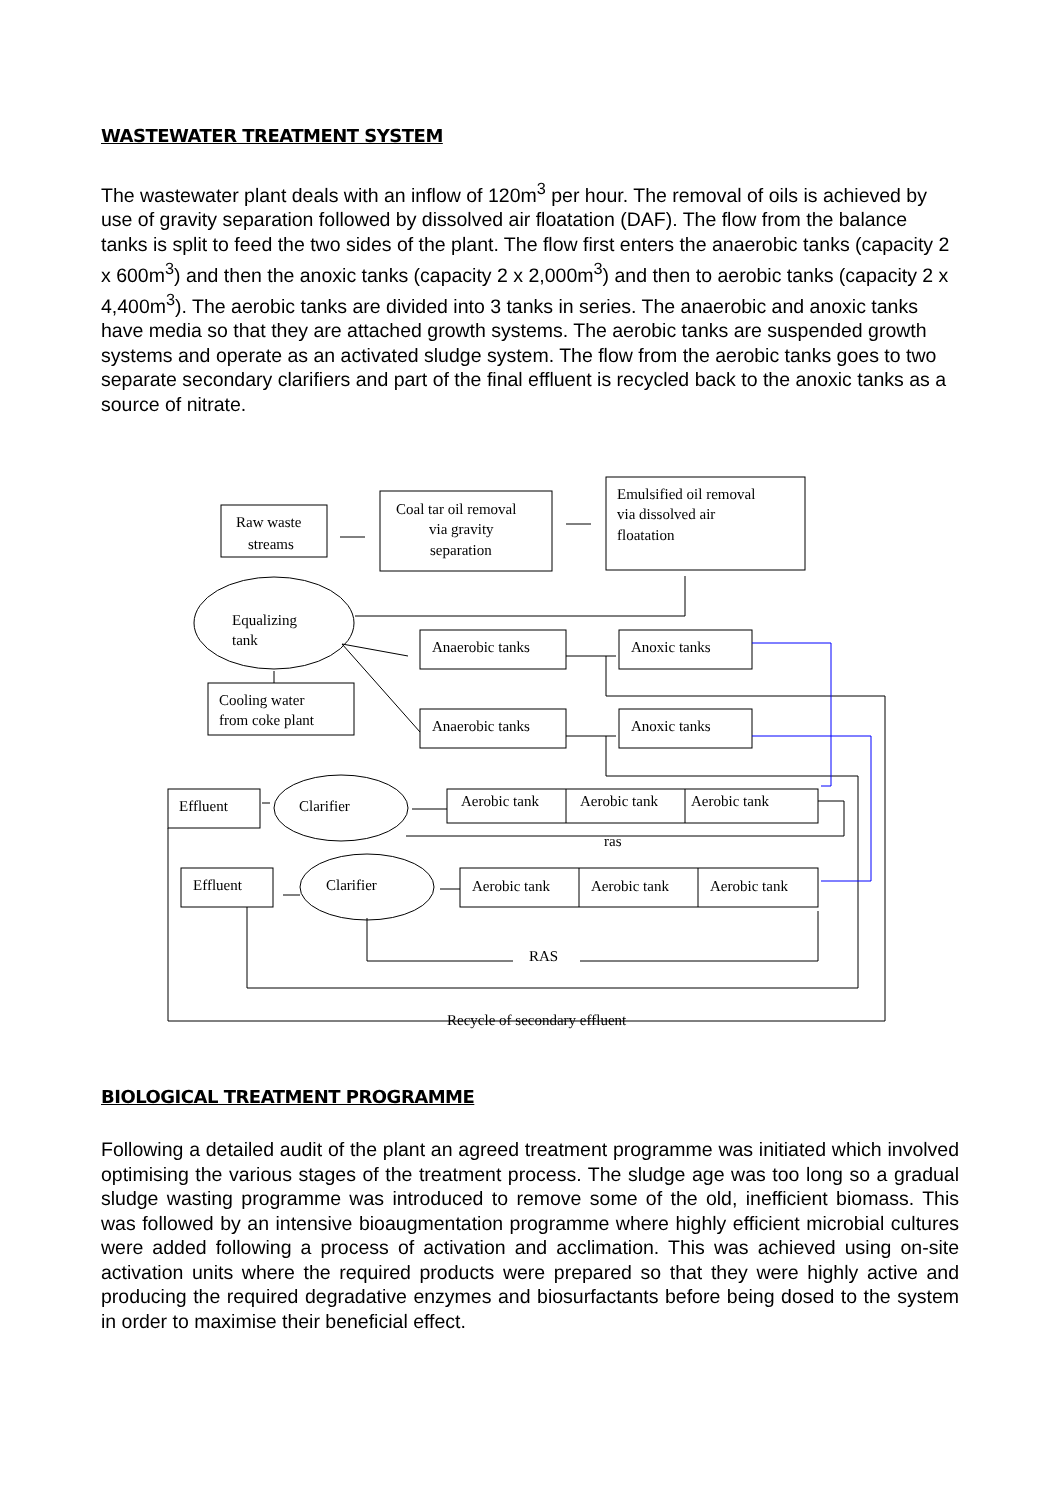WASTEWATER TREATMENT SYSTEM
The wastewater plant deals with an inflow of 120m<sup>3</sup> per hour. The removal of oils is achieved by use of gravity separation followed by dissolved air floatation (DAF). The flow from the balance tanks is split to feed the two sides of the plant. The flow first enters the anaerobic tanks (capacity 2 x 600m<sup>3</sup>) and then the anoxic tanks (capacity 2 x 2,000m<sup>3</sup>) and then to aerobic tanks (capacity 2 x 4,400m<sup>3</sup>). The aerobic tanks are divided into 3 tanks in series. The anaerobic and anoxic tanks have media so that they are attached growth systems. The aerobic tanks are suspended growth systems and operate as an activated sludge system. The flow from the aerobic tanks goes to two separate secondary clarifiers and part of the final effluent is recycled back to the anoxic tanks as a source of nitrate.
Raw waste
streams
Coal tar oil removal
via gravity
separation
Emulsified oil removal
via dissolved air
floatation
Equalizing
tank
Anaerobic tanks
Anoxic tanks
Cooling water
from coke plant
Anaerobic tanks
Anoxic tanks
Effluent
Clarifier
Aerobic tank
Aerobic tank
Aerobic tank
ras
Effluent
Clarifier
Aerobic tank
Aerobic tank
Aerobic tank
RAS
Recycle of secondary effluent
BIOLOGICAL TREATMENT PROGRAMME
Following a detailed audit of the plant an agreed treatment programme was initiated which involved optimising the various stages of the treatment process. The sludge age was too long so a gradual sludge wasting programme was introduced to remove some of the old, inefficient biomass. This was followed by an intensive bioaugmentation programme where highly efficient microbial cultures were added following a process of activation and acclimation. This was achieved using on-site activation units where the required products were prepared so that they were highly active and producing the required degradative enzymes and biosurfactants before being dosed to the system in order to maximise their beneficial effect.